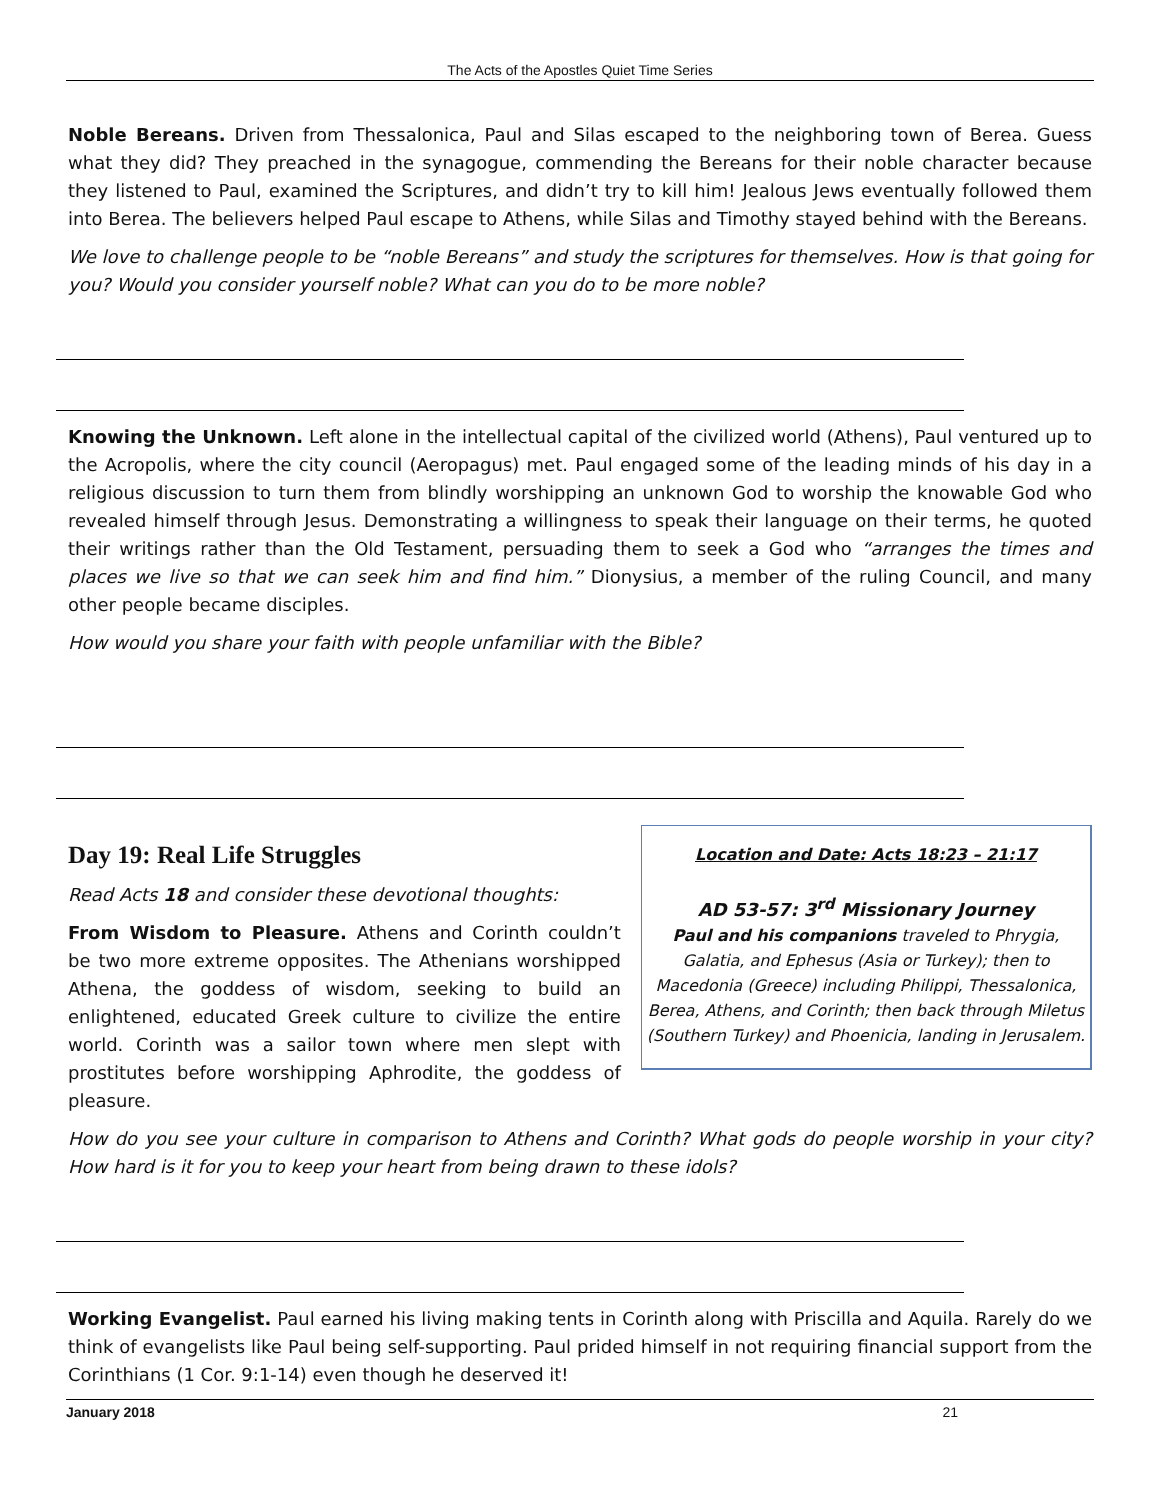The Acts of the Apostles Quiet Time Series
Noble Bereans. Driven from Thessalonica, Paul and Silas escaped to the neighboring town of Berea. Guess what they did? They preached in the synagogue, commending the Bereans for their noble character because they listened to Paul, examined the Scriptures, and didn’t try to kill him! Jealous Jews eventually followed them into Berea. The believers helped Paul escape to Athens, while Silas and Timothy stayed behind with the Bereans.
We love to challenge people to be “noble Bereans” and study the scriptures for themselves. How is that going for you? Would you consider yourself noble? What can you do to be more noble?
Knowing the Unknown. Left alone in the intellectual capital of the civilized world (Athens), Paul ventured up to the Acropolis, where the city council (Aeropagus) met. Paul engaged some of the leading minds of his day in a religious discussion to turn them from blindly worshipping an unknown God to worship the knowable God who revealed himself through Jesus. Demonstrating a willingness to speak their language on their terms, he quoted their writings rather than the Old Testament, persuading them to seek a God who “arranges the times and places we live so that we can seek him and find him.” Dionysius, a member of the ruling Council, and many other people became disciples.
How would you share your faith with people unfamiliar with the Bible?
Day 19: Real Life Struggles
Read Acts 18 and consider these devotional thoughts:
From Wisdom to Pleasure. Athens and Corinth couldn’t be two more extreme opposites. The Athenians worshipped Athena, the goddess of wisdom, seeking to build an enlightened, educated Greek culture to civilize the entire world. Corinth was a sailor town where men slept with prostitutes before worshipping Aphrodite, the goddess of pleasure.
Location and Date: Acts 18:23 – 21:17
AD 53-57: 3<sup>rd</sup> Missionary Journey
Paul and his companions traveled to Phrygia, Galatia, and Ephesus (Asia or Turkey); then to Macedonia (Greece) including Philippi, Thessalonica, Berea, Athens, and Corinth; then back through Miletus (Southern Turkey) and Phoenicia, landing in Jerusalem.
How do you see your culture in comparison to Athens and Corinth? What gods do people worship in your city? How hard is it for you to keep your heart from being drawn to these idols?
Working Evangelist. Paul earned his living making tents in Corinth along with Priscilla and Aquila. Rarely do we think of evangelists like Paul being self-supporting. Paul prided himself in not requiring financial support from the Corinthians (1 Cor. 9:1-14) even though he deserved it!
January 2018 21